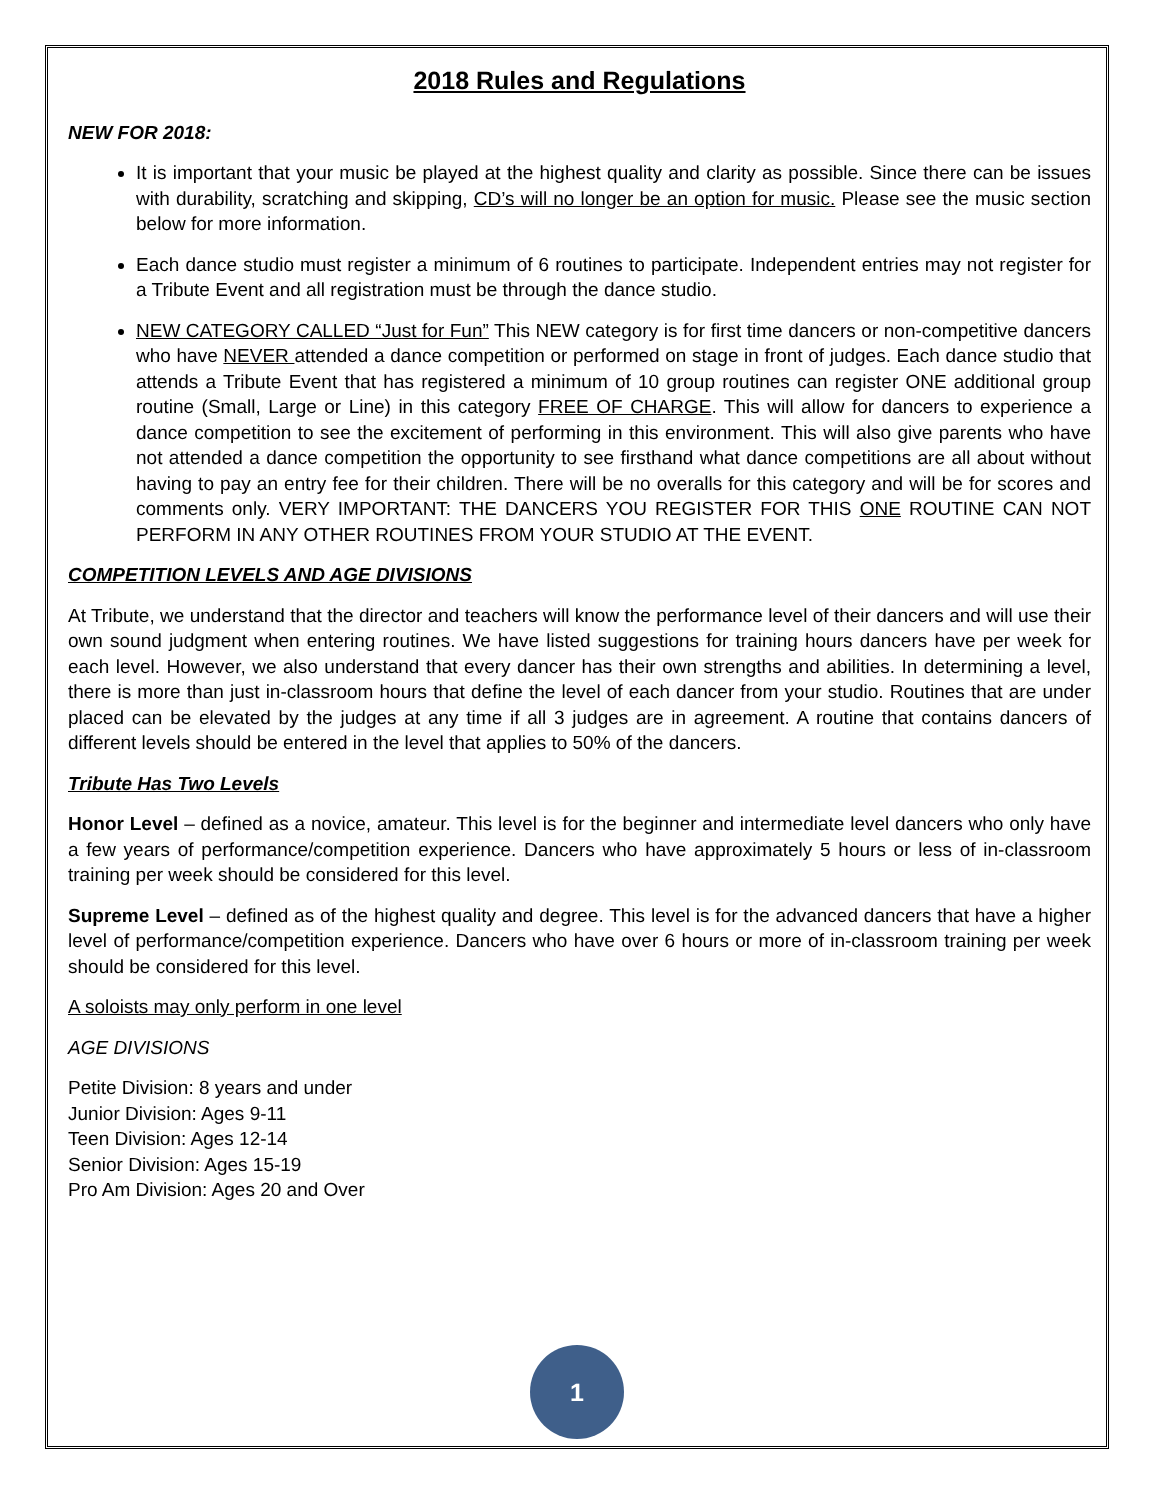2018 Rules and Regulations
NEW FOR 2018:
It is important that your music be played at the highest quality and clarity as possible. Since there can be issues with durability, scratching and skipping, CD’s will no longer be an option for music. Please see the music section below for more information.
Each dance studio must register a minimum of 6 routines to participate. Independent entries may not register for a Tribute Event and all registration must be through the dance studio.
NEW CATEGORY CALLED “Just for Fun” This NEW category is for first time dancers or non-competitive dancers who have NEVER attended a dance competition or performed on stage in front of judges. Each dance studio that attends a Tribute Event that has registered a minimum of 10 group routines can register ONE additional group routine (Small, Large or Line) in this category FREE OF CHARGE. This will allow for dancers to experience a dance competition to see the excitement of performing in this environment. This will also give parents who have not attended a dance competition the opportunity to see firsthand what dance competitions are all about without having to pay an entry fee for their children. There will be no overalls for this category and will be for scores and comments only. VERY IMPORTANT: THE DANCERS YOU REGISTER FOR THIS ONE ROUTINE CAN NOT PERFORM IN ANY OTHER ROUTINES FROM YOUR STUDIO AT THE EVENT.
COMPETITION LEVELS AND AGE DIVISIONS
At Tribute, we understand that the director and teachers will know the performance level of their dancers and will use their own sound judgment when entering routines. We have listed suggestions for training hours dancers have per week for each level. However, we also understand that every dancer has their own strengths and abilities. In determining a level, there is more than just in-classroom hours that define the level of each dancer from your studio. Routines that are under placed can be elevated by the judges at any time if all 3 judges are in agreement. A routine that contains dancers of different levels should be entered in the level that applies to 50% of the dancers.
Tribute Has Two Levels
Honor Level – defined as a novice, amateur. This level is for the beginner and intermediate level dancers who only have a few years of performance/competition experience. Dancers who have approximately 5 hours or less of in-classroom training per week should be considered for this level.
Supreme Level – defined as of the highest quality and degree. This level is for the advanced dancers that have a higher level of performance/competition experience. Dancers who have over 6 hours or more of in-classroom training per week should be considered for this level.
A soloists may only perform in one level
AGE DIVISIONS
Petite Division: 8 years and under
Junior Division: Ages 9-11
Teen Division: Ages 12-14
Senior Division: Ages 15-19
Pro Am Division: Ages 20 and Over
1